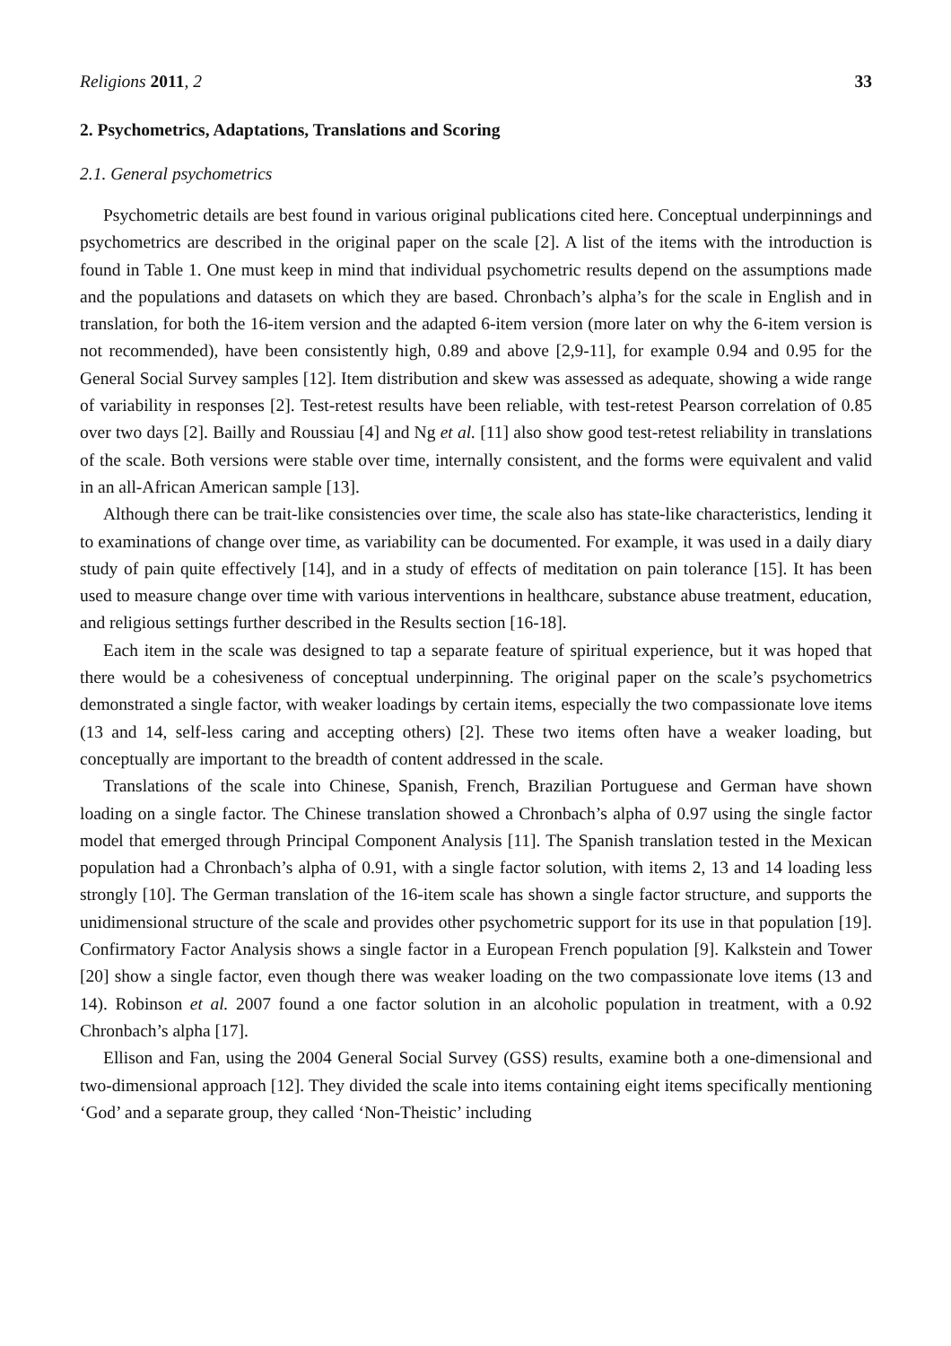Religions 2011, 2 33
2. Psychometrics, Adaptations, Translations and Scoring
2.1. General psychometrics
Psychometric details are best found in various original publications cited here. Conceptual underpinnings and psychometrics are described in the original paper on the scale [2]. A list of the items with the introduction is found in Table 1. One must keep in mind that individual psychometric results depend on the assumptions made and the populations and datasets on which they are based. Chronbach’s alpha’s for the scale in English and in translation, for both the 16-item version and the adapted 6-item version (more later on why the 6-item version is not recommended), have been consistently high, 0.89 and above [2,9-11], for example 0.94 and 0.95 for the General Social Survey samples [12]. Item distribution and skew was assessed as adequate, showing a wide range of variability in responses [2]. Test-retest results have been reliable, with test-retest Pearson correlation of 0.85 over two days [2]. Bailly and Roussiau [4] and Ng et al. [11] also show good test-retest reliability in translations of the scale. Both versions were stable over time, internally consistent, and the forms were equivalent and valid in an all-African American sample [13].
Although there can be trait-like consistencies over time, the scale also has state-like characteristics, lending it to examinations of change over time, as variability can be documented. For example, it was used in a daily diary study of pain quite effectively [14], and in a study of effects of meditation on pain tolerance [15]. It has been used to measure change over time with various interventions in healthcare, substance abuse treatment, education, and religious settings further described in the Results section [16-18].
Each item in the scale was designed to tap a separate feature of spiritual experience, but it was hoped that there would be a cohesiveness of conceptual underpinning. The original paper on the scale’s psychometrics demonstrated a single factor, with weaker loadings by certain items, especially the two compassionate love items (13 and 14, self-less caring and accepting others) [2]. These two items often have a weaker loading, but conceptually are important to the breadth of content addressed in the scale.
Translations of the scale into Chinese, Spanish, French, Brazilian Portuguese and German have shown loading on a single factor. The Chinese translation showed a Chronbach’s alpha of 0.97 using the single factor model that emerged through Principal Component Analysis [11]. The Spanish translation tested in the Mexican population had a Chronbach’s alpha of 0.91, with a single factor solution, with items 2, 13 and 14 loading less strongly [10]. The German translation of the 16-item scale has shown a single factor structure, and supports the unidimensional structure of the scale and provides other psychometric support for its use in that population [19]. Confirmatory Factor Analysis shows a single factor in a European French population [9]. Kalkstein and Tower [20] show a single factor, even though there was weaker loading on the two compassionate love items (13 and 14). Robinson et al. 2007 found a one factor solution in an alcoholic population in treatment, with a 0.92 Chronbach’s alpha [17].
Ellison and Fan, using the 2004 General Social Survey (GSS) results, examine both a one-dimensional and two-dimensional approach [12]. They divided the scale into items containing eight items specifically mentioning ‘God’ and a separate group, they called ‘Non-Theistic’ including